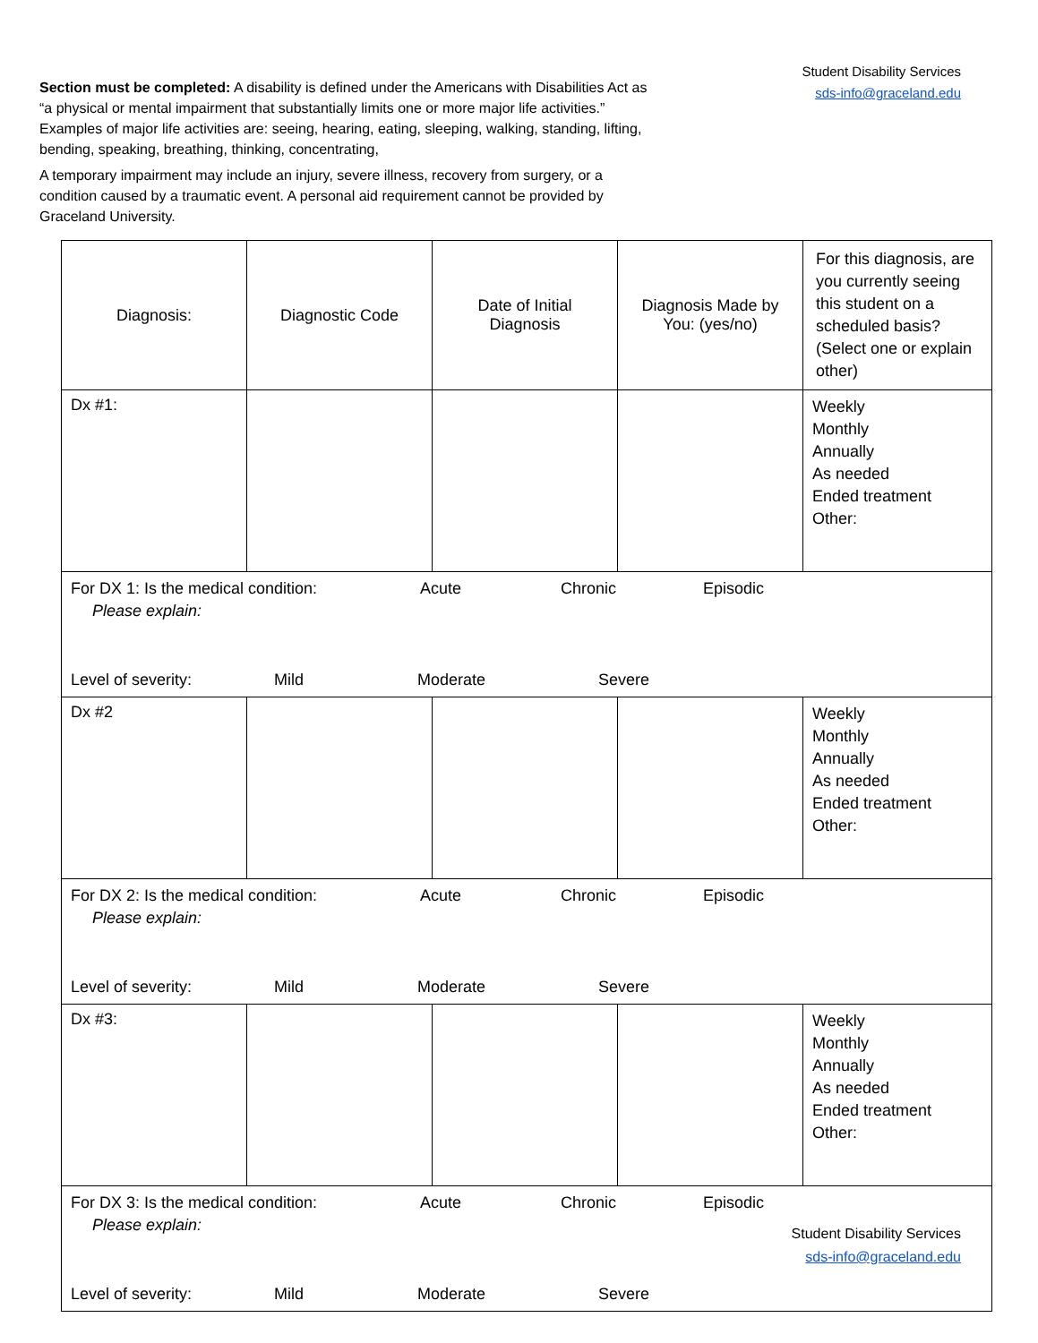Student Disability Services
sds-info@graceland.edu
Section must be completed: A disability is defined under the Americans with Disabilities Act as “a physical or mental impairment that substantially limits one or more major life activities.” Examples of major life activities are: seeing, hearing, eating, sleeping, walking, standing, lifting, bending, speaking, breathing, thinking, concentrating,
A temporary impairment may include an injury, severe illness, recovery from surgery, or a condition caused by a traumatic event. A personal aid requirement cannot be provided by Graceland University.
| Diagnosis: | Diagnostic Code | Date of Initial Diagnosis | Diagnosis Made by You: (yes/no) | For this diagnosis, are you currently seeing this student on a scheduled basis? (Select one or explain other) |
| --- | --- | --- | --- | --- |
| Dx #1: | | | | Weekly Monthly Annually As needed Ended treatment Other: |
| For DX 1: Is the medical condition: Acute Chronic Episodic Please explain: Level of severity: Mild Moderate Severe | | | | |
| Dx #2 | | | | Weekly Monthly Annually As needed Ended treatment Other: |
| For DX 2: Is the medical condition: Acute Chronic Episodic Please explain: Level of severity: Mild Moderate Severe | | | | |
| Dx #3: | | | | Weekly Monthly Annually As needed Ended treatment Other: |
| For DX 3: Is the medical condition: Acute Chronic Episodic Please explain: Level of severity: Mild Moderate Severe | | | | |
Student Disability Services
sds-info@graceland.edu